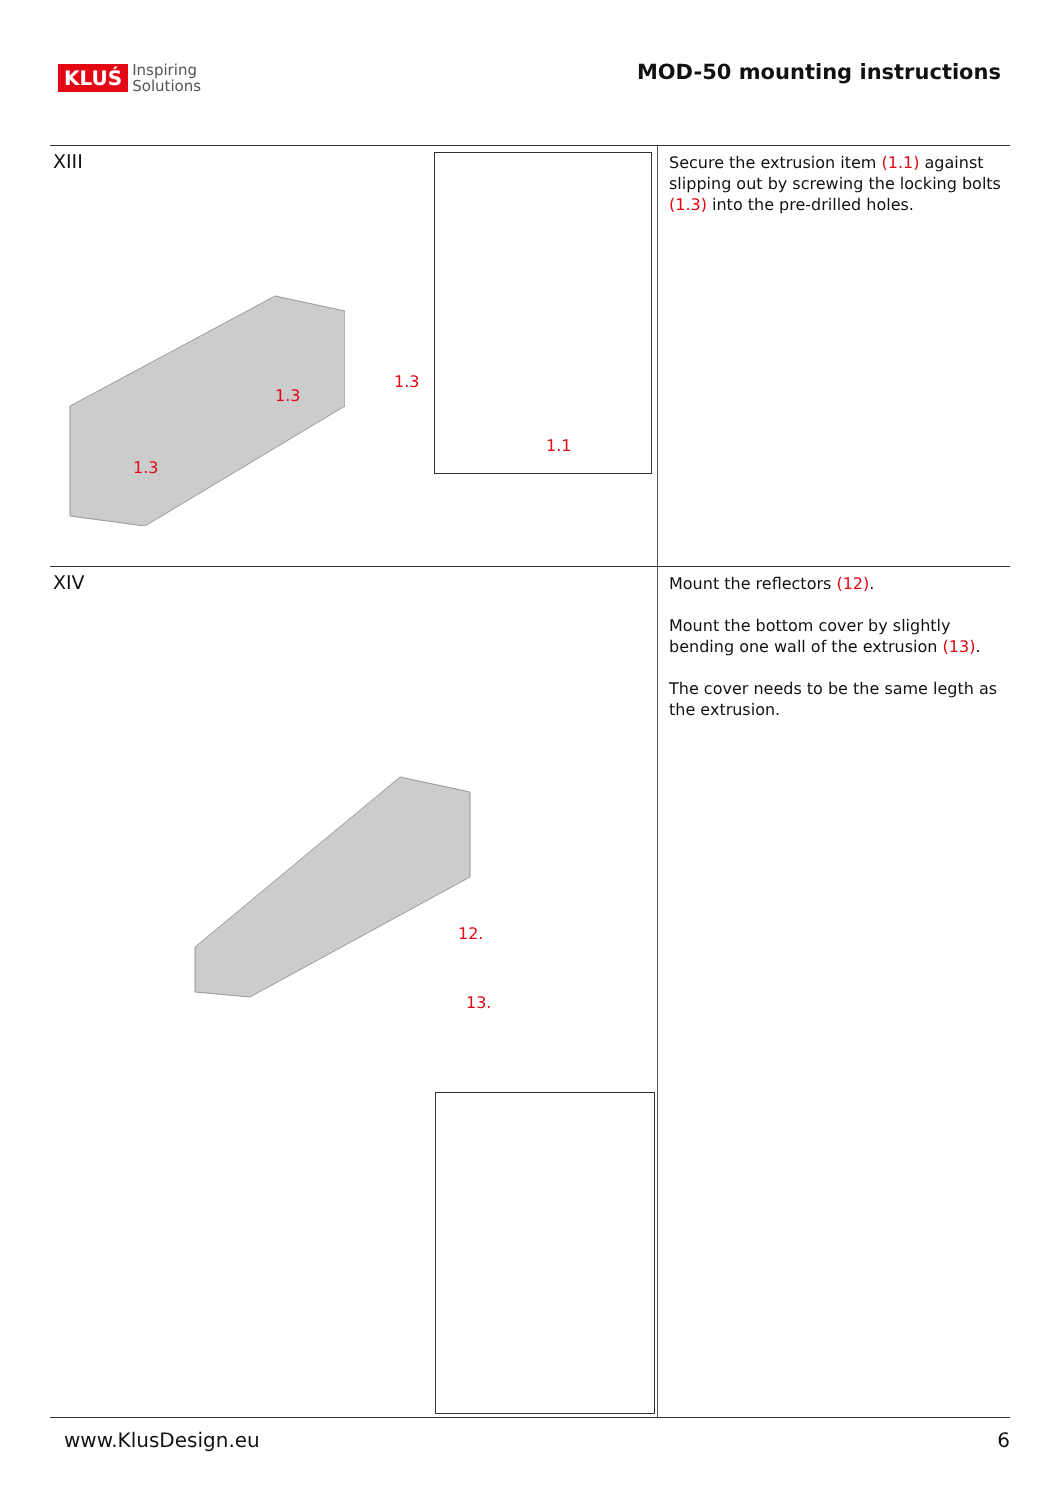KLUŚ Inspiring
Solutions
MOD-50 mounting instructions
XIII
1.3
1.3
1.3
1.1
Secure the extrusion item (1.1) against slipping out by screwing the locking bolts (1.3) into the pre-drilled holes.
XIV
12.
13.
Mount the reflectors (12).
Mount the bottom cover by slightly bending one wall of the extrusion (13).
The cover needs to be the same legth as the extrusion.
www.KlusDesign.eu 6